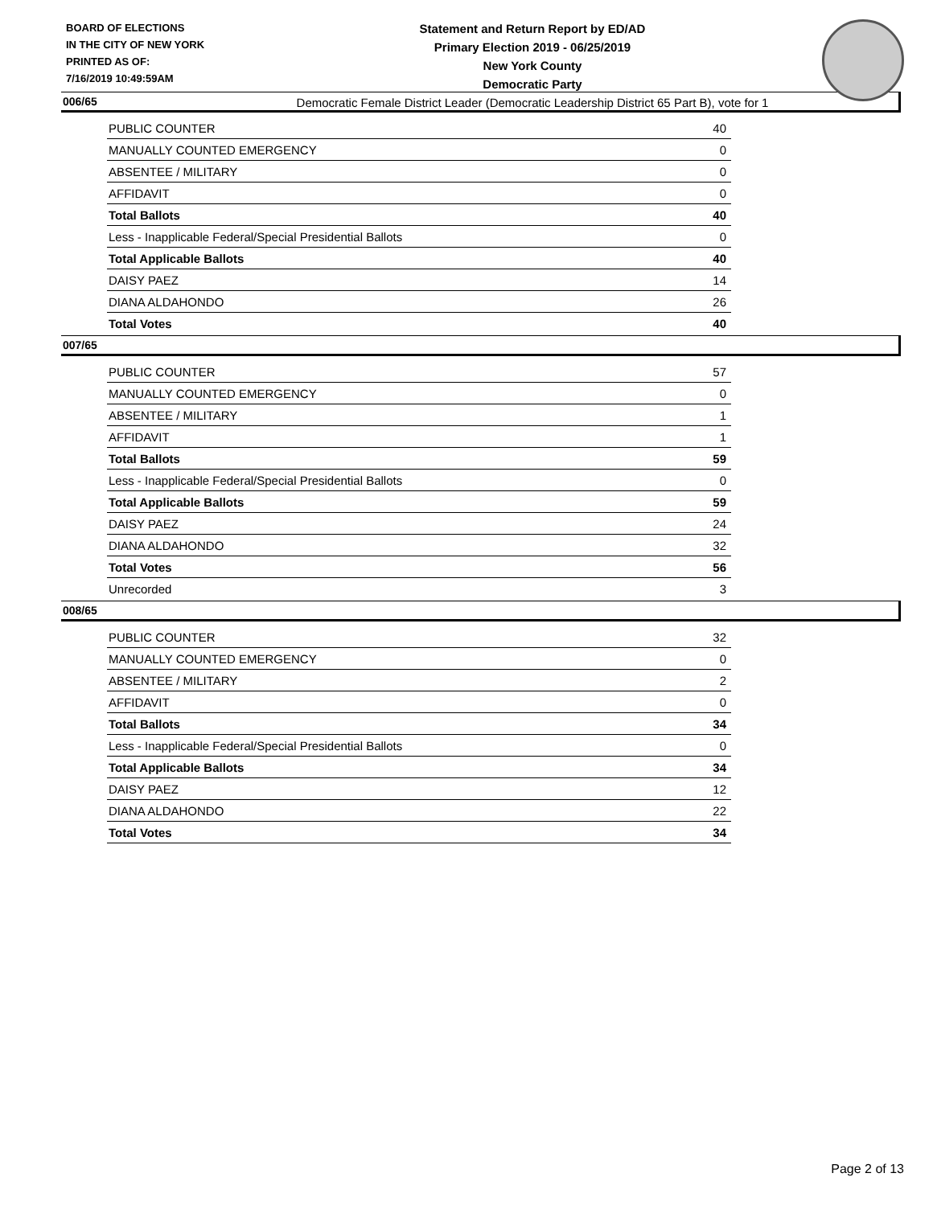BOARD OF ELECTIONS
IN THE CITY OF NEW YORK
PRINTED AS OF:
7/16/2019 10:49:59AM
Statement and Return Report by ED/AD
Primary Election 2019 - 06/25/2019
New York County
Democratic Party
Democratic Female District Leader (Democratic Leadership District 65 Part B), vote for 1
006/65
| PUBLIC COUNTER | 40 |
| MANUALLY COUNTED EMERGENCY | 0 |
| ABSENTEE / MILITARY | 0 |
| AFFIDAVIT | 0 |
| Total Ballots | 40 |
| Less - Inapplicable Federal/Special Presidential Ballots | 0 |
| Total Applicable Ballots | 40 |
| DAISY PAEZ | 14 |
| DIANA ALDAHONDO | 26 |
| Total Votes | 40 |
007/65
| PUBLIC COUNTER | 57 |
| MANUALLY COUNTED EMERGENCY | 0 |
| ABSENTEE / MILITARY | 1 |
| AFFIDAVIT | 1 |
| Total Ballots | 59 |
| Less - Inapplicable Federal/Special Presidential Ballots | 0 |
| Total Applicable Ballots | 59 |
| DAISY PAEZ | 24 |
| DIANA ALDAHONDO | 32 |
| Total Votes | 56 |
| Unrecorded | 3 |
008/65
| PUBLIC COUNTER | 32 |
| MANUALLY COUNTED EMERGENCY | 0 |
| ABSENTEE / MILITARY | 2 |
| AFFIDAVIT | 0 |
| Total Ballots | 34 |
| Less - Inapplicable Federal/Special Presidential Ballots | 0 |
| Total Applicable Ballots | 34 |
| DAISY PAEZ | 12 |
| DIANA ALDAHONDO | 22 |
| Total Votes | 34 |
Page 2 of 13